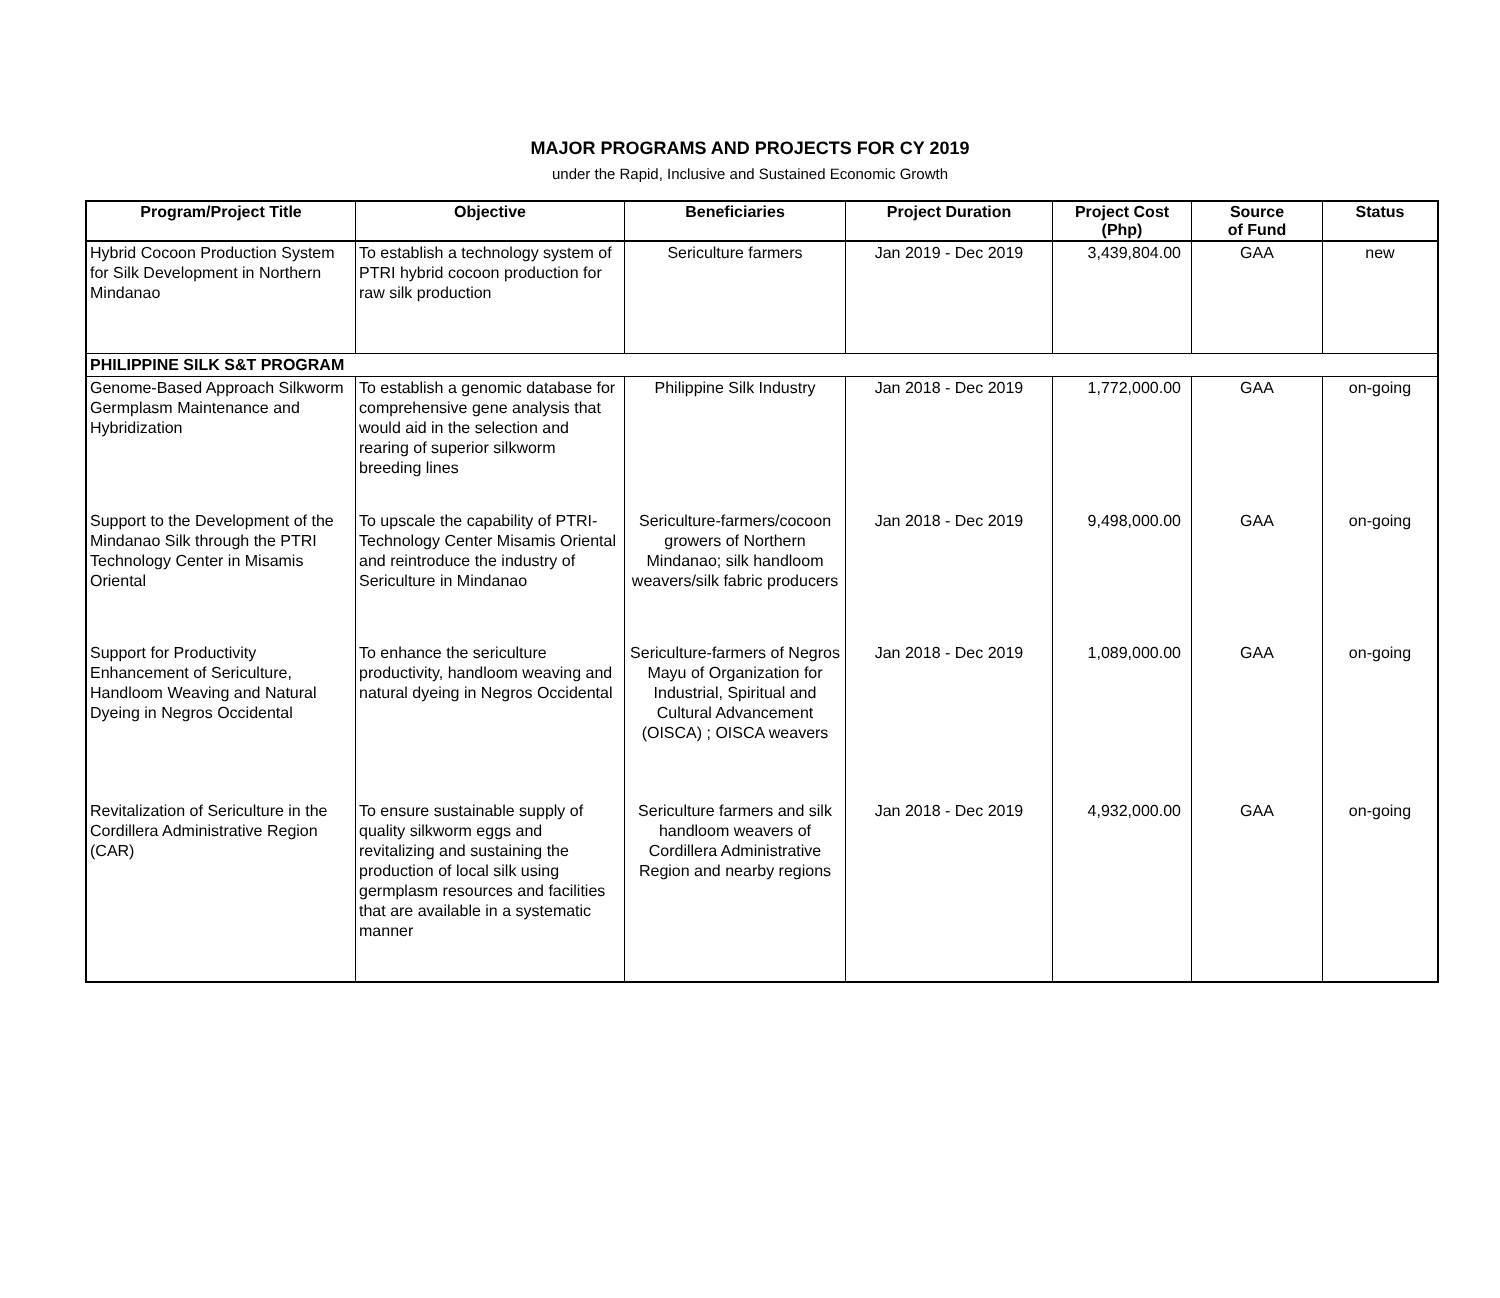MAJOR PROGRAMS AND PROJECTS FOR CY 2019
under the Rapid, Inclusive and Sustained Economic Growth
| Program/Project Title | Objective | Beneficiaries | Project Duration | Project Cost (Php) | Source of Fund | Status |
| --- | --- | --- | --- | --- | --- | --- |
| Hybrid Cocoon Production System for Silk Development in Northern Mindanao | To establish a technology system of PTRI hybrid cocoon production for raw silk production | Sericulture farmers | Jan 2019 - Dec 2019 | 3,439,804.00 | GAA | new |
| PHILIPPINE SILK S&T PROGRAM | | | | | | |
| Genome-Based Approach Silkworm Germplasm Maintenance and Hybridization | To establish a genomic database for comprehensive gene analysis that would aid in the selection and rearing of superior silkworm breeding lines | Philippine Silk Industry | Jan 2018 - Dec 2019 | 1,772,000.00 | GAA | on-going |
| Support to the Development of the Mindanao Silk through the PTRI Technology Center in Misamis Oriental | To upscale the capability of PTRI-Technology Center Misamis Oriental and reintroduce the industry of Sericulture in Mindanao | Sericulture-farmers/cocoon growers of Northern Mindanao; silk handloom weavers/silk fabric producers | Jan 2018 - Dec 2019 | 9,498,000.00 | GAA | on-going |
| Support for Productivity Enhancement of Sericulture, Handloom Weaving and Natural Dyeing in Negros Occidental | To enhance the sericulture productivity, handloom weaving and natural dyeing in Negros Occidental | Sericulture-farmers of Negros Mayu of Organization for Industrial, Spiritual and Cultural Advancement (OISCA) ; OISCA weavers | Jan 2018 - Dec 2019 | 1,089,000.00 | GAA | on-going |
| Revitalization of Sericulture in the Cordillera Administrative Region (CAR) | To ensure sustainable supply of quality silkworm eggs and revitalizing and sustaining the production of local silk using germplasm resources and facilities that are available in a systematic manner | Sericulture farmers and silk handloom weavers of Cordillera Administrative Region and nearby regions | Jan 2018 - Dec 2019 | 4,932,000.00 | GAA | on-going |